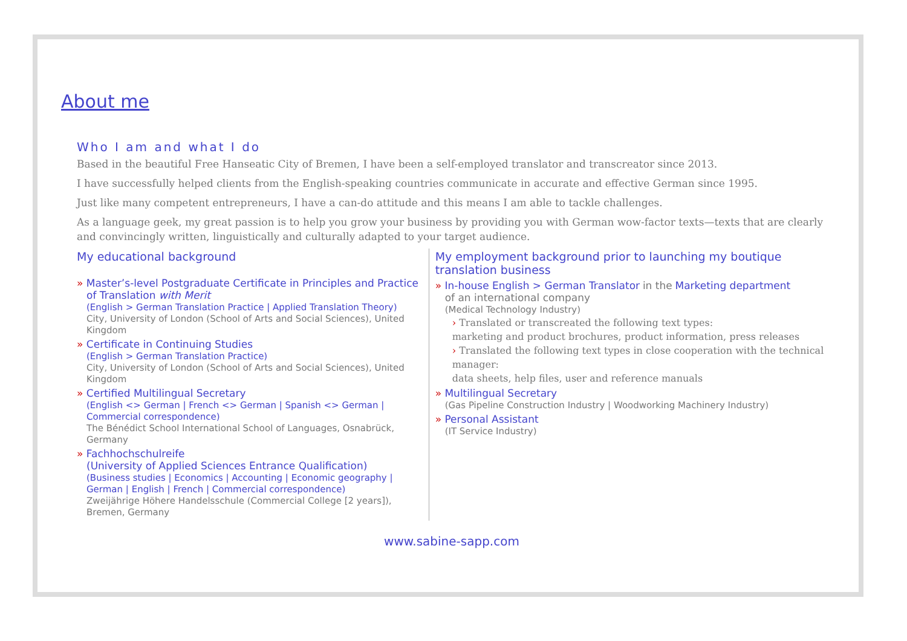About me
Who I am and what I do
Based in the beautiful Free Hanseatic City of Bremen, I have been a self-employed translator and transcreator since 2013.
I have successfully helped clients from the English-speaking countries communicate in accurate and effective German since 1995.
Just like many competent entrepreneurs, I have a can-do attitude and this means I am able to tackle challenges.
As a language geek, my great passion is to help you grow your business by providing you with German wow-factor texts—texts that are clearly and convincingly written, linguistically and culturally adapted to your target audience.
My educational background
» Master’s-level Postgraduate Certificate in Principles and Practice of Translation with Merit
(English > German Translation Practice | Applied Translation Theory)
City, University of London (School of Arts and Social Sciences), United Kingdom
» Certificate in Continuing Studies
(English > German Translation Practice)
City, University of London (School of Arts and Social Sciences), United Kingdom
» Certified Multilingual Secretary
(English <> German | French <> German | Spanish <> German | Commercial correspondence)
The Bénédict School International School of Languages, Osnabrück, Germany
» Fachhochschulreife
(University of Applied Sciences Entrance Qualification)
(Business studies | Economics | Accounting | Economic geography | German | English | French | Commercial correspondence)
Zweijährige Höhere Handelsschule (Commercial College [2 years]), Bremen, Germany
My employment background prior to launching my boutique translation business
» In-house English > German Translator in the Marketing department
of an international company
(Medical Technology Industry)
› Translated or transcreated the following text types:
marketing and product brochures, product information, press releases
› Translated the following text types in close cooperation with the technical manager:
data sheets, help files, user and reference manuals
» Multilingual Secretary
(Gas Pipeline Construction Industry | Woodworking Machinery Industry)
» Personal Assistant
(IT Service Industry)
www.sabine-sapp.com